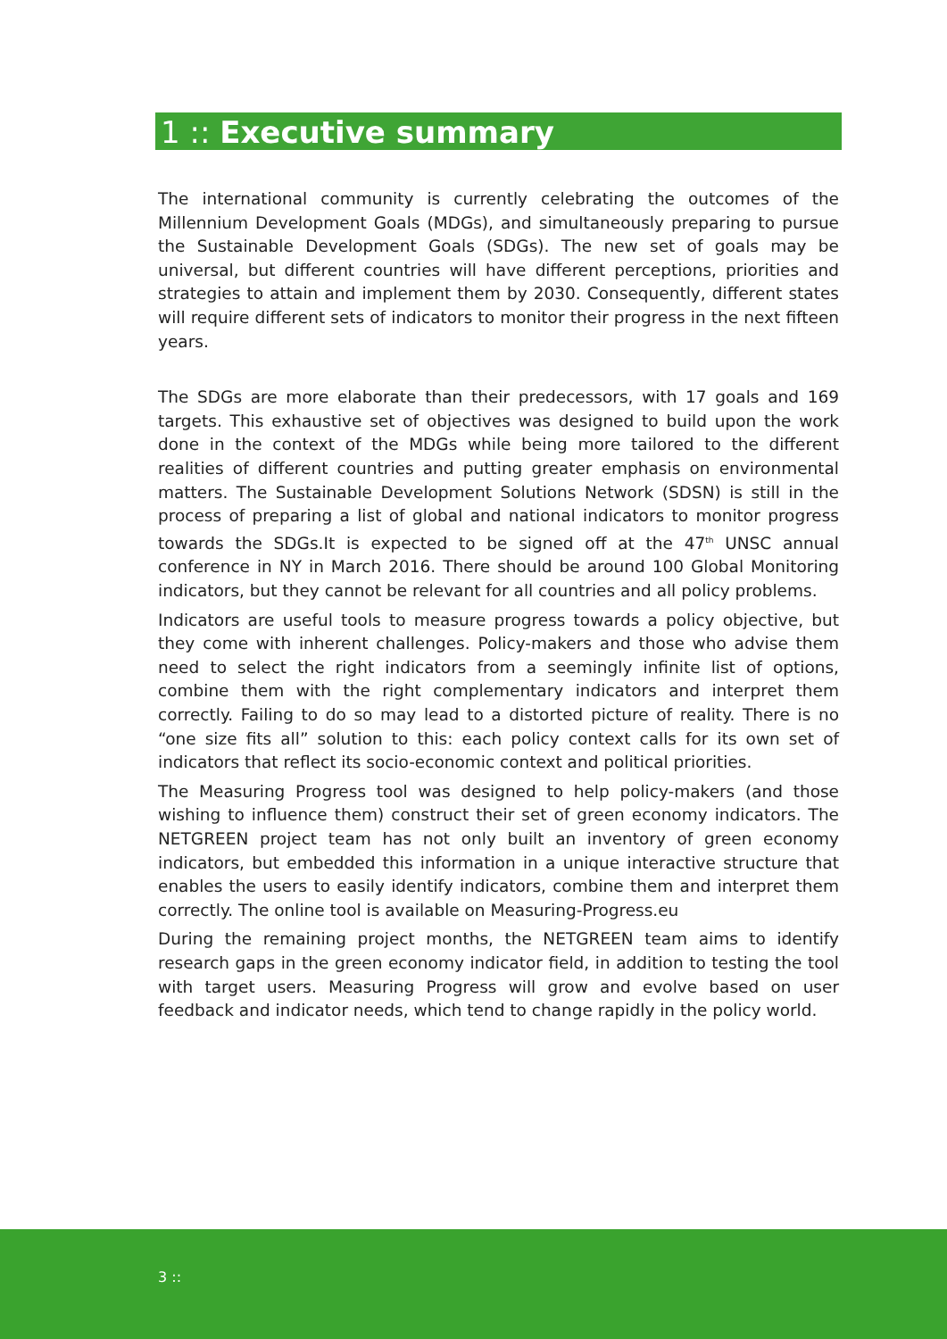1 :: Executive summary
The international community is currently celebrating the outcomes of the Millennium Development Goals (MDGs), and simultaneously preparing to pursue the Sustainable Development Goals (SDGs). The new set of goals may be universal, but different countries will have different perceptions, priorities and strategies to attain and implement them by 2030. Consequently, different states will require different sets of indicators to monitor their progress in the next fifteen years.
The SDGs are more elaborate than their predecessors, with 17 goals and 169 targets. This exhaustive set of objectives was designed to build upon the work done in the context of the MDGs while being more tailored to the different realities of different countries and putting greater emphasis on environmental matters. The Sustainable Development Solutions Network (SDSN) is still in the process of preparing a list of global and national indicators to monitor progress towards the SDGs.It is expected to be signed off at the 47<sup>th</sup> UNSC annual conference in NY in March 2016. There should be around 100 Global Monitoring indicators, but they cannot be relevant for all countries and all policy problems.
Indicators are useful tools to measure progress towards a policy objective, but they come with inherent challenges. Policy-makers and those who advise them need to select the right indicators from a seemingly infinite list of options, combine them with the right complementary indicators and interpret them correctly. Failing to do so may lead to a distorted picture of reality. There is no “one size fits all” solution to this: each policy context calls for its own set of indicators that reflect its socio-economic context and political priorities.
The Measuring Progress tool was designed to help policy-makers (and those wishing to influence them) construct their set of green economy indicators. The NETGREEN project team has not only built an inventory of green economy indicators, but embedded this information in a unique interactive structure that enables the users to easily identify indicators, combine them and interpret them correctly. The online tool is available on Measuring-Progress.eu
During the remaining project months, the NETGREEN team aims to identify research gaps in the green economy indicator field, in addition to testing the tool with target users. Measuring Progress will grow and evolve based on user feedback and indicator needs, which tend to change rapidly in the policy world.
3 ::